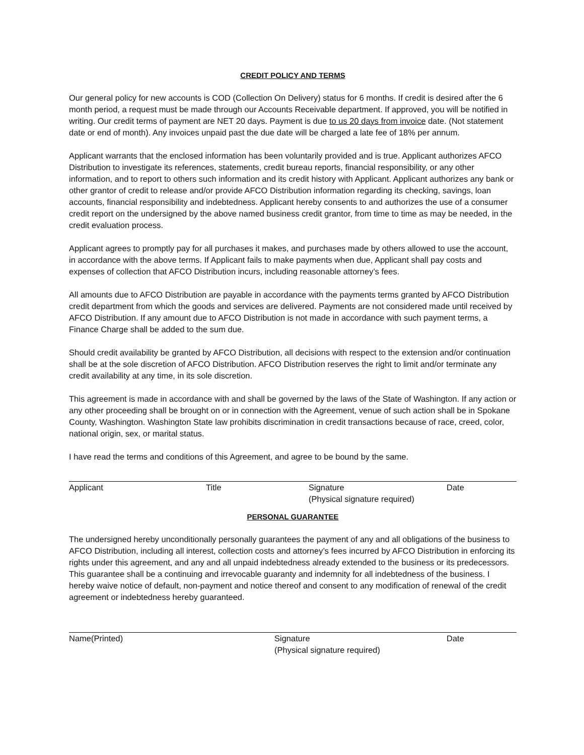CREDIT POLICY AND TERMS
Our general policy for new accounts is COD (Collection On Delivery) status for 6 months. If credit is desired after the 6 month period, a request must be made through our Accounts Receivable department. If approved, you will be notified in writing. Our credit terms of payment are NET 20 days. Payment is due to us 20 days from invoice date. (Not statement date or end of month). Any invoices unpaid past the due date will be charged a late fee of 18% per annum.
Applicant warrants that the enclosed information has been voluntarily provided and is true. Applicant authorizes AFCO Distribution to investigate its references, statements, credit bureau reports, financial responsibility, or any other information, and to report to others such information and its credit history with Applicant. Applicant authorizes any bank or other grantor of credit to release and/or provide AFCO Distribution information regarding its checking, savings, loan accounts, financial responsibility and indebtedness. Applicant hereby consents to and authorizes the use of a consumer credit report on the undersigned by the above named business credit grantor, from time to time as may be needed, in the credit evaluation process.
Applicant agrees to promptly pay for all purchases it makes, and purchases made by others allowed to use the account, in accordance with the above terms. If Applicant fails to make payments when due, Applicant shall pay costs and expenses of collection that AFCO Distribution incurs, including reasonable attorney’s fees.
All amounts due to AFCO Distribution are payable in accordance with the payments terms granted by AFCO Distribution credit department from which the goods and services are delivered. Payments are not considered made until received by AFCO Distribution. If any amount due to AFCO Distribution is not made in accordance with such payment terms, a Finance Charge shall be added to the sum due.
Should credit availability be granted by AFCO Distribution, all decisions with respect to the extension and/or continuation shall be at the sole discretion of AFCO Distribution. AFCO Distribution reserves the right to limit and/or terminate any credit availability at any time, in its sole discretion.
This agreement is made in accordance with and shall be governed by the laws of the State of Washington. If any action or any other proceeding shall be brought on or in connection with the Agreement, venue of such action shall be in Spokane County, Washington. Washington State law prohibits discrimination in credit transactions because of race, creed, color, national origin, sex, or marital status.
I have read the terms and conditions of this Agreement, and agree to be bound by the same.
Applicant Title Signature
(Physical signature required)
Date
PERSONAL GUARANTEE
The undersigned hereby unconditionally personally guarantees the payment of any and all obligations of the business to AFCO Distribution, including all interest, collection costs and attorney’s fees incurred by AFCO Distribution in enforcing its rights under this agreement, and any and all unpaid indebtedness already extended to the business or its predecessors. This guarantee shall be a continuing and irrevocable guaranty and indemnity for all indebtedness of the business. I hereby waive notice of default, non-payment and notice thereof and consent to any modification of renewal of the credit agreement or indebtedness hereby guaranteed.
Name(Printed) Signature
(Physical signature required)
Date